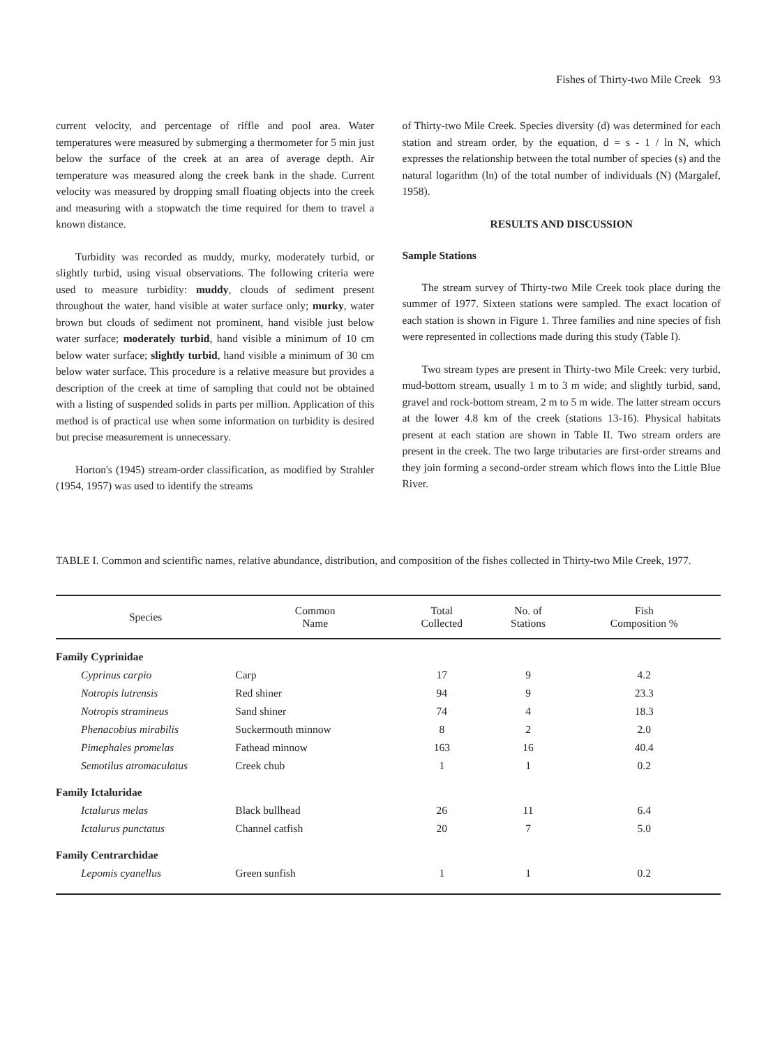Fishes of Thirty-two Mile Creek 93
current velocity, and percentage of riffle and pool area. Water temperatures were measured by submerging a thermometer for 5 min just below the surface of the creek at an area of average depth. Air temperature was measured along the creek bank in the shade. Current velocity was measured by dropping small floating objects into the creek and measuring with a stopwatch the time required for them to travel a known distance.
Turbidity was recorded as muddy, murky, moderately turbid, or slightly turbid, using visual observations. The following criteria were used to measure turbidity: muddy, clouds of sediment present throughout the water, hand visible at water surface only; murky, water brown but clouds of sediment not prominent, hand visible just below water surface; moderately turbid, hand visible a minimum of 10 cm below water surface; slightly turbid, hand visible a minimum of 30 cm below water surface. This procedure is a relative measure but provides a description of the creek at time of sampling that could not be obtained with a listing of suspended solids in parts per million. Application of this method is of practical use when some information on turbidity is desired but precise measurement is unnecessary.
Horton's (1945) stream-order classification, as modified by Strahler (1954, 1957) was used to identify the streams
of Thirty-two Mile Creek. Species diversity (d) was determined for each station and stream order, by the equation, d = s - 1 / ln N, which expresses the relationship between the total number of species (s) and the natural logarithm (ln) of the total number of individuals (N) (Margalef, 1958).
RESULTS AND DISCUSSION
Sample Stations
The stream survey of Thirty-two Mile Creek took place during the summer of 1977. Sixteen stations were sampled. The exact location of each station is shown in Figure 1. Three families and nine species of fish were represented in collections made during this study (Table I).
Two stream types are present in Thirty-two Mile Creek: very turbid, mud-bottom stream, usually 1 m to 3 m wide; and slightly turbid, sand, gravel and rock-bottom stream, 2 m to 5 m wide. The latter stream occurs at the lower 4.8 km of the creek (stations 13-16). Physical habitats present at each station are shown in Table II. Two stream orders are present in the creek. The two large tributaries are first-order streams and they join forming a second-order stream which flows into the Little Blue River.
TABLE I. Common and scientific names, relative abundance, distribution, and composition of the fishes collected in Thirty-two Mile Creek, 1977.
| Species | Common Name | Total Collected | No. of Stations | Fish Composition % |
| --- | --- | --- | --- | --- |
| Family Cyprinidae | | | | |
| Cyprinus carpio | Carp | 17 | 9 | 4.2 |
| Notropis lutrensis | Red shiner | 94 | 9 | 23.3 |
| Notropis stramineus | Sand shiner | 74 | 4 | 18.3 |
| Phenacobius mirabilis | Suckermouth minnow | 8 | 2 | 2.0 |
| Pimephales promelas | Fathead minnow | 163 | 16 | 40.4 |
| Semotilus atromaculatus | Creek chub | 1 | 1 | 0.2 |
| Family Ictaluridae | | | | |
| Ictalurus melas | Black bullhead | 26 | 11 | 6.4 |
| Ictalurus punctatus | Channel catfish | 20 | 7 | 5.0 |
| Family Centrarchidae | | | | |
| Lepomis cyanellus | Green sunfish | 1 | 1 | 0.2 |